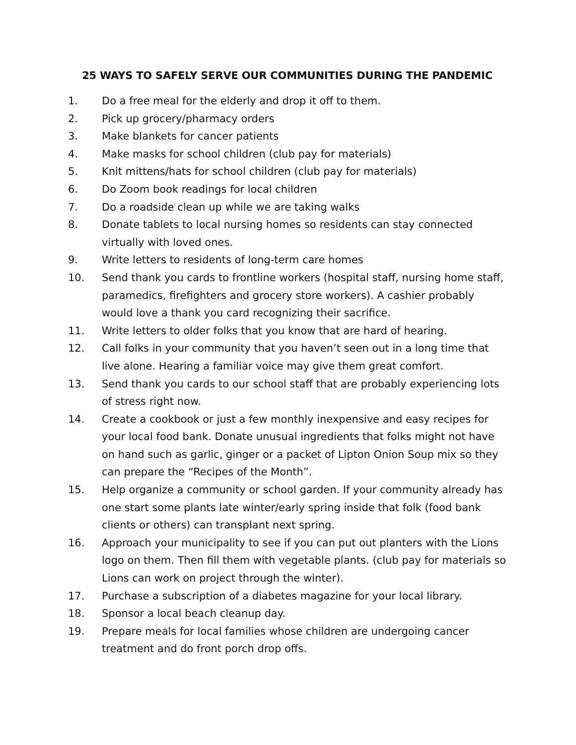25 WAYS TO SAFELY SERVE OUR COMMUNITIES DURING THE PANDEMIC
1. Do a free meal for the elderly and drop it off to them.
2. Pick up grocery/pharmacy orders
3. Make blankets for cancer patients
4. Make masks for school children (club pay for materials)
5. Knit mittens/hats for school children (club pay for materials)
6. Do Zoom book readings for local children
7. Do a roadside clean up while we are taking walks
8. Donate tablets to local nursing homes so residents can stay connected virtually with loved ones.
9. Write letters to residents of long-term care homes
10. Send thank you cards to frontline workers (hospital staff, nursing home staff, paramedics, firefighters and grocery store workers). A cashier probably would love a thank you card recognizing their sacrifice.
11. Write letters to older folks that you know that are hard of hearing.
12. Call folks in your community that you haven’t seen out in a long time that live alone. Hearing a familiar voice may give them great comfort.
13. Send thank you cards to our school staff that are probably experiencing lots of stress right now.
14. Create a cookbook or just a few monthly inexpensive and easy recipes for your local food bank. Donate unusual ingredients that folks might not have on hand such as garlic, ginger or a packet of Lipton Onion Soup mix so they can prepare the “Recipes of the Month”.
15. Help organize a community or school garden. If your community already has one start some plants late winter/early spring inside that folk (food bank clients or others) can transplant next spring.
16. Approach your municipality to see if you can put out planters with the Lions logo on them. Then fill them with vegetable plants. (club pay for materials so Lions can work on project through the winter).
17. Purchase a subscription of a diabetes magazine for your local library.
18. Sponsor a local beach cleanup day.
19. Prepare meals for local families whose children are undergoing cancer treatment and do front porch drop offs.